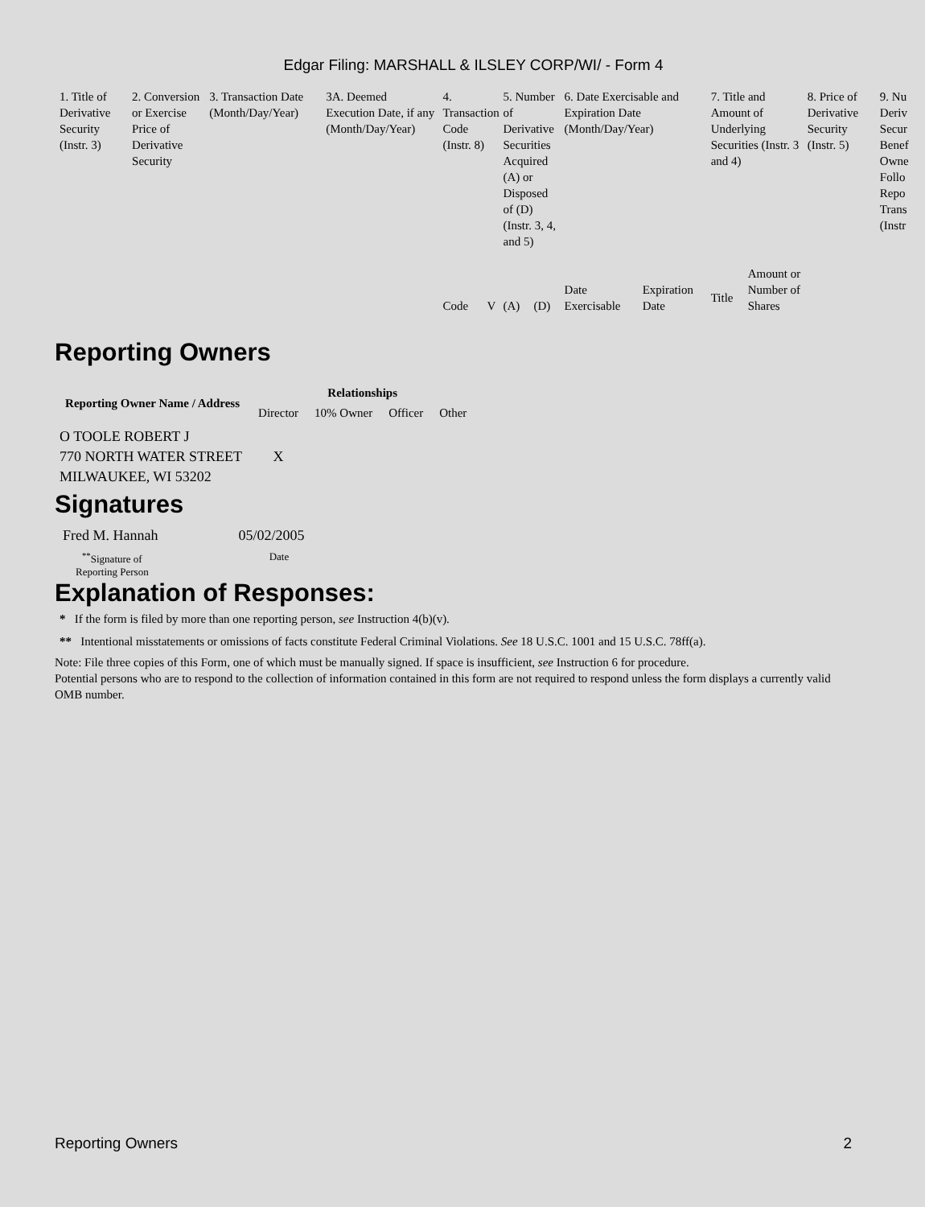Edgar Filing: MARSHALL & ILSLEY CORP/WI/ - Form 4
| 1. Title of Derivative Security (Instr. 3) | 2. Conversion or Exercise Price of Derivative Security | 3. Transaction Date (Month/Day/Year) | 3A. Deemed Execution Date, if any (Month/Day/Year) | 4. Transaction Code (Instr. 8) | | 5. Number of Derivative Securities Acquired (A) or Disposed of (D) (Instr. 3, 4, and 5) | | 6. Date Exercisable and Expiration Date (Month/Day/Year) | | 7. Title and Amount of Underlying Securities (Instr. 3 and 4) | | 8. Price of Derivative Security (Instr. 5) | 9. Nu Deriv Secur Benef Owne Follo Repo Trans (Instr |
| | | | | | | | | Date Exercisable | Expiration Date | Title | Amount or Number of Shares | | |
| | | | | Code | V | (A) | (D) | | | | | | |
Reporting Owners
| Reporting Owner Name / Address | Relationships | | | |
| --- | --- | --- | --- | --- |
| | Director | 10% Owner | Officer | Other |
| O TOOLE ROBERT J 770 NORTH WATER STREET MILWAUKEE, WI 53202 | X | | | |
Signatures
Fred M. Hannah 05/02/2005
<sup>**</sup> Signature of
Reporting Person Date
Explanation of Responses:
* If the form is filed by more than one reporting person, see Instruction 4(b)(v).
** Intentional misstatements or omissions of facts constitute Federal Criminal Violations. See 18 U.S.C. 1001 and 15 U.S.C. 78ff(a).
Note: File three copies of this Form, one of which must be manually signed. If space is insufficient, see Instruction 6 for procedure.
Potential persons who are to respond to the collection of information contained in this form are not required to respond unless the form displays a currently valid OMB number.
Reporting Owners 2